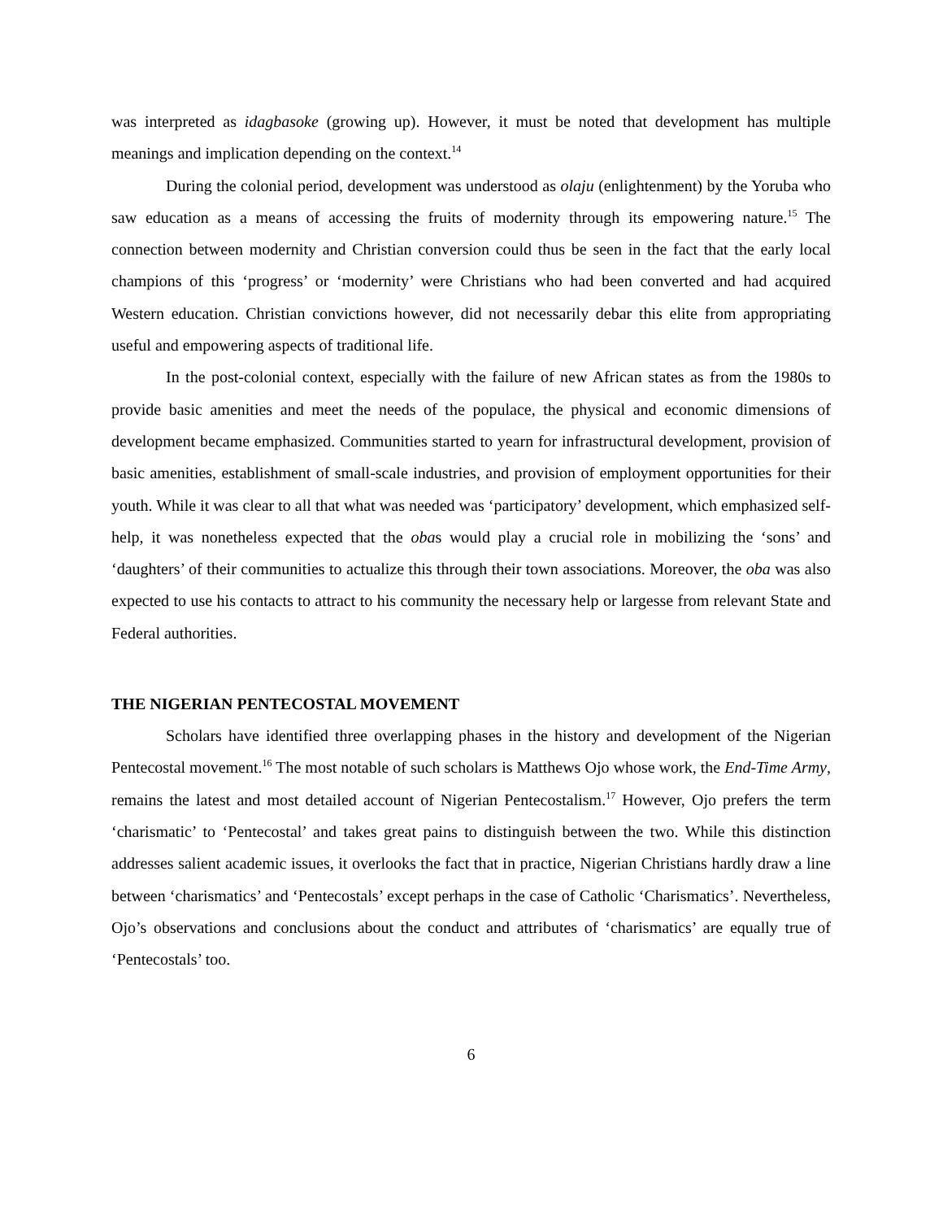was interpreted as idagbasoke (growing up). However, it must be noted that development has multiple meanings and implication depending on the context.<sup>14</sup>
During the colonial period, development was understood as olaju (enlightenment) by the Yoruba who saw education as a means of accessing the fruits of modernity through its empowering nature.<sup>15</sup> The connection between modernity and Christian conversion could thus be seen in the fact that the early local champions of this ‘progress’ or ‘modernity’ were Christians who had been converted and had acquired Western education. Christian convictions however, did not necessarily debar this elite from appropriating useful and empowering aspects of traditional life.
In the post-colonial context, especially with the failure of new African states as from the 1980s to provide basic amenities and meet the needs of the populace, the physical and economic dimensions of development became emphasized. Communities started to yearn for infrastructural development, provision of basic amenities, establishment of small-scale industries, and provision of employment opportunities for their youth. While it was clear to all that what was needed was ‘participatory’ development, which emphasized self-help, it was nonetheless expected that the obas would play a crucial role in mobilizing the ‘sons’ and ‘daughters’ of their communities to actualize this through their town associations. Moreover, the oba was also expected to use his contacts to attract to his community the necessary help or largesse from relevant State and Federal authorities.
THE NIGERIAN PENTECOSTAL MOVEMENT
Scholars have identified three overlapping phases in the history and development of the Nigerian Pentecostal movement.<sup>16</sup> The most notable of such scholars is Matthews Ojo whose work, the End-Time Army, remains the latest and most detailed account of Nigerian Pentecostalism.<sup>17</sup> However, Ojo prefers the term ‘charismatic’ to ‘Pentecostal’ and takes great pains to distinguish between the two. While this distinction addresses salient academic issues, it overlooks the fact that in practice, Nigerian Christians hardly draw a line between ‘charismatics’ and ‘Pentecostals’ except perhaps in the case of Catholic ‘Charismatics’. Nevertheless, Ojo’s observations and conclusions about the conduct and attributes of ‘charismatics’ are equally true of ‘Pentecostals’ too.
6